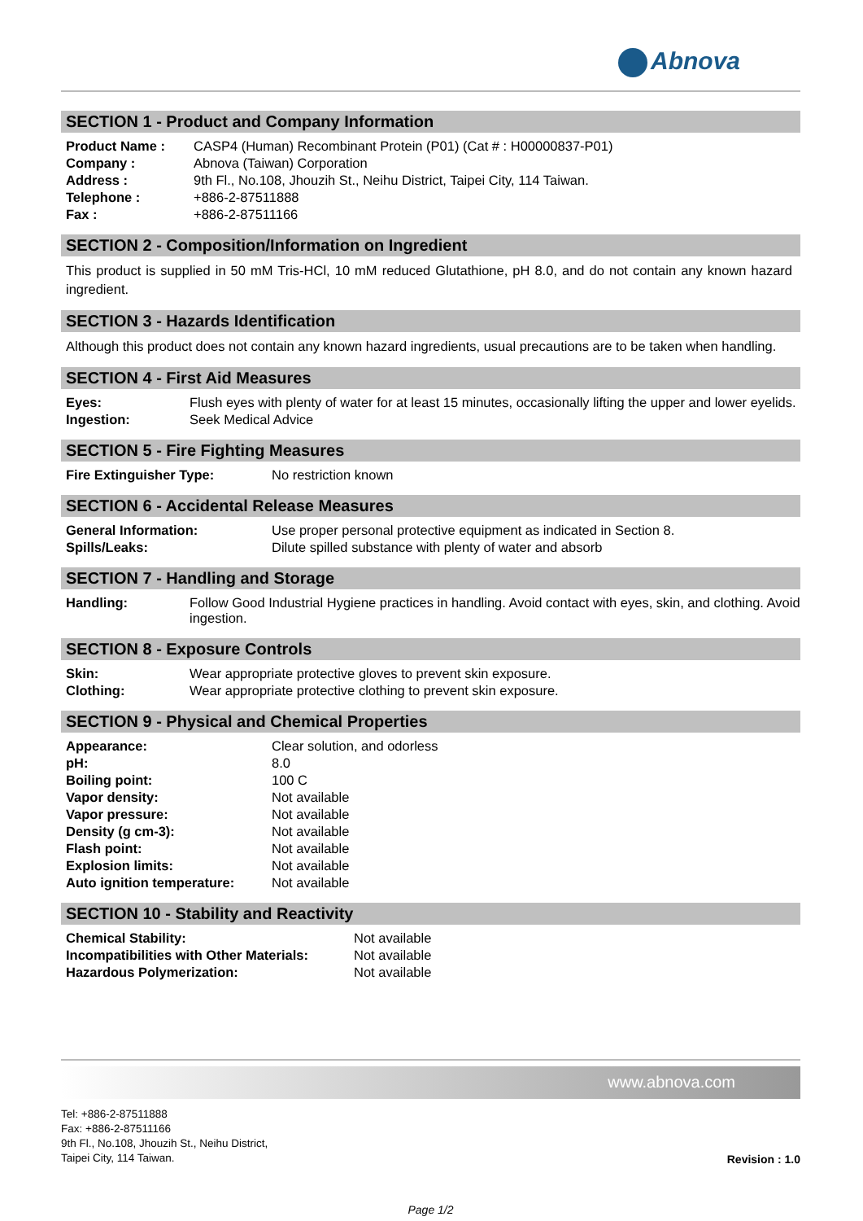Abnova
SECTION 1 - Product and Company Information
| Product Name : | CASP4 (Human) Recombinant Protein (P01) (Cat # : H00000837-P01) |
| Company : | Abnova (Taiwan) Corporation |
| Address : | 9th Fl., No.108, Jhouzih St., Neihu District, Taipei City, 114 Taiwan. |
| Telephone : | +886-2-87511888 |
| Fax : | +886-2-87511166 |
SECTION 2 - Composition/Information on Ingredient
This product is supplied in 50 mM Tris-HCl, 10 mM reduced Glutathione, pH 8.0, and do not contain any known hazard ingredient.
SECTION 3 - Hazards Identification
Although this product does not contain any known hazard ingredients, usual precautions are to be taken when handling.
SECTION 4 - First Aid Measures
| Eyes: | Flush eyes with plenty of water for at least 15 minutes, occasionally lifting the upper and lower eyelids. |
| Ingestion: | Seek Medical Advice |
SECTION 5 - Fire Fighting Measures
| Fire Extinguisher Type: | No restriction known |
SECTION 6 - Accidental Release Measures
| General Information: | Use proper personal protective equipment as indicated in Section 8. |
| Spills/Leaks: | Dilute spilled substance with plenty of water and absorb |
SECTION 7 - Handling and Storage
| Handling: | Follow Good Industrial Hygiene practices in handling. Avoid contact with eyes, skin, and clothing. Avoid ingestion. |
SECTION 8 - Exposure Controls
| Skin: | Wear appropriate protective gloves to prevent skin exposure. |
| Clothing: | Wear appropriate protective clothing to prevent skin exposure. |
SECTION 9 - Physical and Chemical Properties
| Appearance: | Clear solution, and odorless |
| pH: | 8.0 |
| Boiling point: | 100 C |
| Vapor density: | Not available |
| Vapor pressure: | Not available |
| Density (g cm-3): | Not available |
| Flash point: | Not available |
| Explosion limits: | Not available |
| Auto ignition temperature: | Not available |
SECTION 10 - Stability and Reactivity
| Chemical Stability: | Not available |
| Incompatibilities with Other Materials: | Not available |
| Hazardous Polymerization: | Not available |
www.abnova.com
Tel: +886-2-87511888
Fax: +886-2-87511166
9th Fl., No.108, Jhouzih St., Neihu District,
Taipei City, 114 Taiwan.
Revision : 1.0
Page 1/2